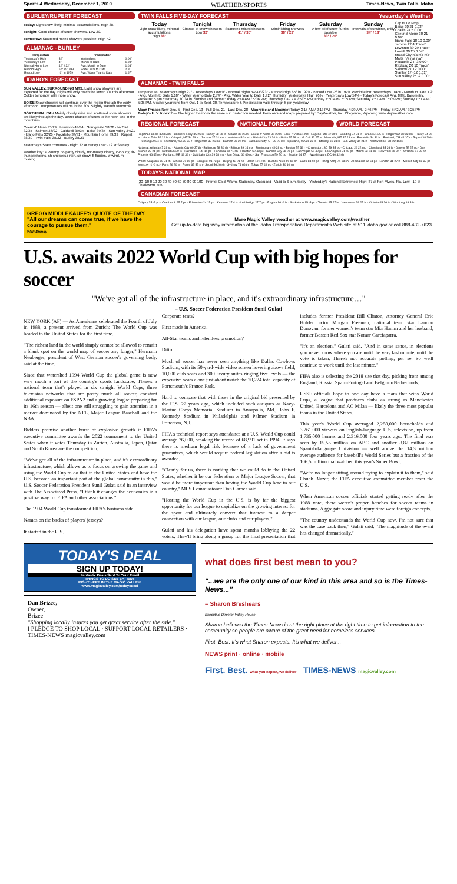Sports 4 Wednesday, December 1, 2010 WEATHER/SPORTS Times-News, Twin Falls, Idaho
BURLEY/RUPERT FORECAST
Today: Light snow likely, minimal accumulations. High 38.
Tonight: Good chance of snow showers. Low 29.
Tomorrow: Scattered mixed showers possible. High 42.
ALMANAC - BURLEY
| Temperature | | Precipitation | |
| Yesterday's High | 32° | Yesterday's | 0.00" |
| Yesterday's Low | 4° | Month to Date | 1.08" |
| Normal High / Low | 42° / 22° | Avg. Month to Date | 1.03" |
| Record High | 67° in 1999 | Water Year to Date | 2.9" |
| Record Low | -1° in 1979 | Avg. Water Year to Date | 1.67" |
IDAHO'S FORECAST
SUN VALLEY, SURROUNDING MTS. Light snow showers are expected for the day. Highs will only reach the lower 30s this afternoon. Colder tomorrow with more snow.
BOISE Snow showers will continue over the region through the early afternoon. Temperatures will be in the 30s. Slightly warmer tomorrow.
NORTHERN UTAH Mainly cloudy skies and scattered snow showers are likely through the day. Better chance of snow to the north and in the mountains.
Coeur d' Alene 35/29 · Lewiston 43/34 · Grangeville 38/28 · McCall 32/27 · Salmon 36/22 · Caldwell 39/34 · Boise 39/35 · Sun Valley 34/21 · Idaho Falls 32/26 · Pocatello 34/31 · Mountain Home 39/32 · Rupert 38/29 · Twin Falls 38/32 · Burley 38/29
Yesterday's State Extremes - High: 32 at Burley Low: -12 at Stanley
weather key: su-sunny, pc-partly cloudy, mc-mostly cloudy, c-cloudy, th-thunderstorms, sh-showers,r-rain, sn-snow, fl-flurries, w-wind, m-missing
TWIN FALLS FIVE-DAY FORECAST Yesterday's Weather
Today
Light snow likely, minimal accumulations
High 38°
Tonight
Chance of snow showers
Low 32°
Thursday
Scattered mixed showers
41° / 30°
Friday
Diminishing showers
38° / 23°
Saturday
A few brief snow flurries possible
33° / 20°
Sunday
Intervals of sunshine, chilly
34° / 18°
City Hi Lo Prcp
Boise 30 21 0.03"
Challis 24 5 0.00"
Coeur d' Alene 30 21 0.04"
Idaho Falls 18 10 0.00"
Jerome 22 4 Trace"
Lewiston 39 29 Trace"
Lowell 30 25 0.04"
Malad City n/a n/a n/a"
Malta n/a n/a n/a"
Pocatello 24 -3 0.00"
Rexburg 20 10 Trace"
Salmon 27 12 0.00"
Stanley 17 -12 0.01"
Sun Valley 25 -2 0.00"
ALMANAC - TWIN FALLS
Temperature: Yesterday's High 27° · Yesterday's Low 9° · Normal High/Low 41°/23° · Record High 65° in 1999 · Record Low -2° in 1979. Precipitation: Yesterday's Trace · Month to Date 1.2" · Avg. Month to Date 1.18" · Water Year to Date 2.74" · Avg. Water Year to Date 1.92". Humidity: Yesterday's High 76% · Yesterday's Low 54% · Today's Forecast Avg. 83%. Barometric Pressure: 5 pm Yesterday 30.34 in. Sunrise and Sunset: Today 7:48 AM / 5:06 PM; Thursday 7:49 AM / 5:05 PM; Friday 7:50 AM / 5:05 PM; Saturday 7:51 AM / 5:05 PM; Sunday 7:51 AM / 5:05 PM. A water year runs from Oct. 1 to Sept. 30. Temperature & Precipitation valid through 5 pm yesterday
Moon Phases New Dec. 5 · First Dec. 13 · Full Dec. 21 · Last Dec. 28 Moonrise and Moonset Today 3:15 AM / 2:13 PM · Thursday 4:29 AM / 2:46 PM · Friday 5:42 AM / 3:25 PM Today's U. V. Index 2 — The higher the index the more sun protection needed. Forecasts and maps prepared by: DayWeather, Inc. Cheyenne, Wyoming www.dayweather.com
REGIONAL FORECAST NATIONAL FORECAST WORLD FORECAST
Regional: Boise 39 35 mx · Bonners Ferry 35 26 ls · Burley 38 29 ls · Challis 36 25 ls · Coeur d' Alene 35 29 ls · Elko, NV 36 21 mc · Eugene, OR 47 39 r · Gooding 34 31 ls · Grace 31 25 ls · Hagerman 39 32 mx · Hailey 34 25 ls · Idaho Falls 32 26 ls · Kalispell, MT 34 26 ls · Jerome 37 31 mx · Lewiston 43 34 sh · Malad City 33 24 ls · Malta 35 28 ls · McCall 32 27 ls · Missoula, MT 37 23 mx · Pocatello 34 31 ls · Portland, OR 44 37 r · Rupert 38 29 ls · Rexburg 30 24 ls · Richland, WA 38 32 r · Rogerson 37 26 mc · Salmon 36 22 mx · Salt Lake City, UT 39 28 mx · Spokane, WA 36 29 ls · Stanley 31 23 ls · Sun Valley 34 21 ls · Yellowstone, MT 22 16 ls
National: Atlanta 47 29 su · Atlantic City 60 37 th · Baltimore 58 30 sh · Billings 39 14 mx · Birmingham 49 28 su · Boston 55 39 r · Charleston, SC 59 35 pc · Chicago 29 22 mc · Cleveland 35 26 ls · Denver 52 27 pc · Des Moines 29 21 pc · Detroit 36 29 ls · Fairbanks -14 -15 pc · Honolulu 80 71 sh · Houston 62 43 pc · Kansas City 38 28 pc · Las Vegas 55 40 pc · Los Angeles 71 48 pc · Miami 83 61 sh · New York 59 37 r · Orlando 67 39 sh · Phoenix 66 42 pc · Portland, ME 49 39 r · Salt Lake City 39 28 mx · San Diego 66 49 pc · San Francisco 59 50 pc · Seattle 44 37 r · Washington, DC 60 32 sh
World: Acapulco 88 71 th · Athens 70 66 pc · Bangkok 91 73 pc · Beijing 42 21 pc · Berlin 19 12 ls · Buenos Aires 90 60 sh · Cairo 84 50 pc · Hong Kong 74 68 sh · Jerusalem 82 53 pc · London 31 27 ls · Mexico City 68 37 pc · Moscow -1 -6 pc · Paris 26 20 ls · Rome 62 52 sh · Seoul 56 26 sh · Sydney 74 66 th · Tokyo 57 49 pc · Zurich 30 10 sn
TODAY'S NATIONAL MAP
-20 -10 0 10 20 30 40 50 60 70 80 90 100 · Fronts: Cold, Warm, Stationary, Occluded · Valid to 6 p.m. today · Yesterday's National Extremes: High: 87 at Fort Myers, Fla. Low: -19 at Charleston, Nev.
CANADIAN FORECAST
Calgary 25 -3 pc · Cranbrook 25 7 pc · Edmonton 24 15 pc · Kelowna 27 4 ls · Lethbridge 27 7 pc · Regina 16 -9 ls · Saskatoon 15 -3 pc · Toronto 45 27 ls · Vancouver 38 25 ls · Victoria 45 36 ls · Winnipeg 18 3 ls
GREGG MIDDLEKAUFF'S QUOTE OF THE DAY
"All our dreams can come true, if we have the courage to pursue them."
Walt Disney
More Magic Valley weather at www.magicvalley.com/weather
Get up-to-date highway information at the Idaho Transportation Department's Web site at 511.idaho.gov or call 888-432-7623.
U.S. awaits 2022 World Cup with big hopes for soccer
"We've got all of the infrastructure in place, and it's extraordinary infrastructure…"
– U.S. Soccer Federation President Sunil Gulati
NEW YORK (AP) — As Americans celebrated the Fourth of July in 1988, a present arrived from Zurich: The World Cup was headed to the United States for the first time.
"The richest land in the world simply cannot be allowed to remain a blank spot on the world map of soccer any longer," Hermann Neuberger, president of West German soccer's governing body, said at the time.
Since that watershed 1994 World Cup the global game is now very much a part of the country's sports landscape. There's a national team that's played in six straight World Cups, three television networks that are pretty much all soccer, constant additional exposure on ESPN2 and a growing league preparing for its 16th season — albeit one still struggling to gain attention in a market dominated by the NFL, Major League Baseball and the NBA.
Bidders promise another burst of explosive growth if FIFA's executive committee awards the 2022 tournament to the United States when it votes Thursday in Zurich. Australia, Japan, Qatar and South Korea are the competition.
"We've got all of the infrastructure in place, and it's extraordinary infrastructure, which allows us to focus on growing the game and using the World Cup to do that in the United States and have the U.S. become an important part of the global community in this," U.S. Soccer Federation President Sunil Gulati said in an interview with The Associated Press. "I think it changes the economics in a positive way for FIFA and other associations."
The 1994 World Cup transformed FIFA's business side.
Names on the backs of players' jerseys?
It started in the U.S.
Corporate tents?
First made in America.
All-Star teams and relentless promotion?
Ditto.
Much of soccer has never seen anything like Dallas Cowboys Stadium, with its 50-yard-wide video screen hovering above field, 10,000 club seats and 300 luxury suites ringing five levels — the expensive seats alone just about match the 20,224 total capacity of Portsmouth's Fratton Park.
Hard to compare that with those in the original bid presented by the U.S. 22 years ago, which included such antiques as Navy-Marine Corps Memorial Stadium in Annapolis, Md., John F. Kennedy Stadium in Philadelphia and Palmer Stadium in Princeton, N.J.
FIFA's technical report says attendance at a U.S. World Cup could average 76,000, breaking the record of 68,991 set in 1994. It says there is medium legal risk because of a lack of government guarantees, which would require federal legislation after a bid is awarded.
"Clearly for us, there is nothing that we could do in the United States, whether it be our federation or Major League Soccer, that would be more important than having the World Cup here in our country," MLS Commissioner Don Garber said.
"Hosting the World Cup in the U.S. is by far the biggest opportunity for our league to capitalize on the growing interest for the sport and ultimately convert that interest to a deeper connection with our league, our clubs and our players."
Gulati and his delegation have spent months lobbying the 22 voters. They'll bring along a group for the final presentation that includes former President Bill Clinton, Attorney General Eric Holder, actor Morgan Freeman, national team star Landon Donovan, former women's team star Mia Hamm and her husband, former Boston Red Sox star Nomar Garciaparra.
"It's an election," Gulati said. "And in some sense, in elections you never know where you are until the very last minute, until the vote is taken. There's not accurate polling, per se. So we'll continue to work until the last minute."
FIFA also is selecting the 2018 site that day, picking from among England, Russia, Spain-Portugal and Belgium-Netherlands.
USSF officials hope to one day have a team that wins World Cups, a league that produces clubs as strong as Manchester United, Barcelona and AC Milan — likely the three most popular teams in the United States.
This year's World Cup averaged 2,288,000 households and 3,261,000 viewers on English-language U.S. television, up from 1,735,000 homes and 2,316,000 four years ago. The final was seen by 15.55 million on ABC and another 8.82 million on Spanish-language Univision — well above the 14.3 million average audience for baseball's World Series but a fraction of the 106.5 million that watched this year's Super Bowl.
"We're no longer sitting around trying to explain it to them," said Chuck Blazer, the FIFA executive committee member from the U.S.
When American soccer officials started getting ready after the 1988 vote, there weren't proper benches for soccer teams in stadiums. Aggregate score and injury time were foreign concepts.
"The country understands the World Cup now. I'm not sure that was the case back then," Gulati said. "The magnitude of the event has changed dramatically."
TODAY'S DEAL
SIGN UP TODAY!
Fantastic Deals Sent To Your Email
THINGS TO DO SEE EAT BUY
RIGHT HERE IN THE MAGIC VALLEY!
www.magicvalley.com/todaysdeal
Dan Brizee,
Owner,
Brizee
"Shopping locally insures you get great service after the sale."
I PLEDGE TO SHOP LOCAL · SUPPORT LOCAL RETAILERS · TIMES-NEWS magicvalley.com
what does first best mean to you?
"...we are the only one of our kind in this area and so is the Times-News..."
– Sharon Breshears
Executive Director Valley House
Sharon believes the Times-News is at the right place at the right time to get information to the community so people are aware of the great need for homeless services.
First. Best. It's what Sharon expects. It's what we deliver...
NEWS print · online · mobile
First. Best. what you expect, we deliver TIMES-NEWS magicvalley.com